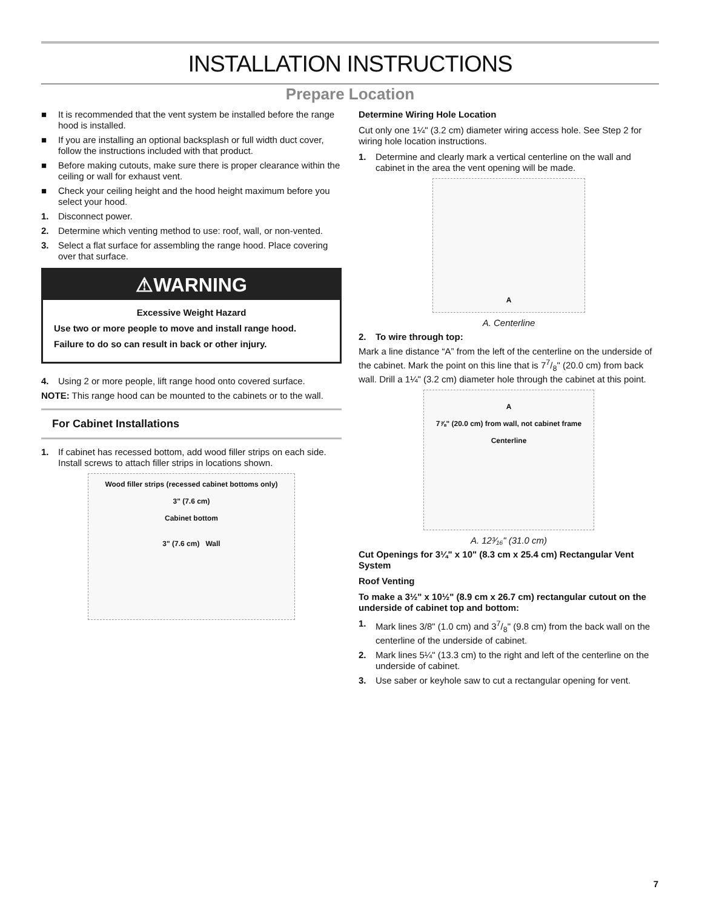INSTALLATION INSTRUCTIONS
Prepare Location
■ It is recommended that the vent system be installed before the range hood is installed.
■ If you are installing an optional backsplash or full width duct cover, follow the instructions included with that product.
■ Before making cutouts, make sure there is proper clearance within the ceiling or wall for exhaust vent.
■ Check your ceiling height and the hood height maximum before you select your hood.
1. Disconnect power.
2. Determine which venting method to use: roof, wall, or non-vented.
3. Select a flat surface for assembling the range hood. Place covering over that surface.
⚠WARNING
Excessive Weight Hazard
Use two or more people to move and install range hood.
Failure to do so can result in back or other injury.
4. Using 2 or more people, lift range hood onto covered surface.
NOTE: This range hood can be mounted to the cabinets or to the wall.
For Cabinet Installations
1. If cabinet has recessed bottom, add wood filler strips on each side. Install screws to attach filler strips in locations shown.
Wood filler strips (recessed cabinet bottoms only)
3" (7.6 cm)
Cabinet bottom
3" (7.6 cm) Wall
Determine Wiring Hole Location
Cut only one 1¼" (3.2 cm) diameter wiring access hole. See Step 2 for wiring hole location instructions.
1. Determine and clearly mark a vertical centerline on the wall and cabinet in the area the vent opening will be made.
A
A. Centerline
2. To wire through top:
Mark a line distance “A” from the left of the centerline on the underside of the cabinet. Mark the point on this line that is 77/8" (20.0 cm) from back wall. Drill a 1¼" (3.2 cm) diameter hole through the cabinet at this point.
A
7⅞" (20.0 cm) from wall, not cabinet frame
Centerline
A. 12³⁄₁₆" (31.0 cm)
Cut Openings for 3¼" x 10" (8.3 cm x 25.4 cm) Rectangular Vent System
Roof Venting
To make a 3½" x 10½" (8.9 cm x 26.7 cm) rectangular cutout on the underside of cabinet top and bottom:
1. Mark lines 3/8" (1.0 cm) and 37/8" (9.8 cm) from the back wall on the centerline of the underside of cabinet.
2. Mark lines 5¼" (13.3 cm) to the right and left of the centerline on the underside of cabinet.
3. Use saber or keyhole saw to cut a rectangular opening for vent.
7